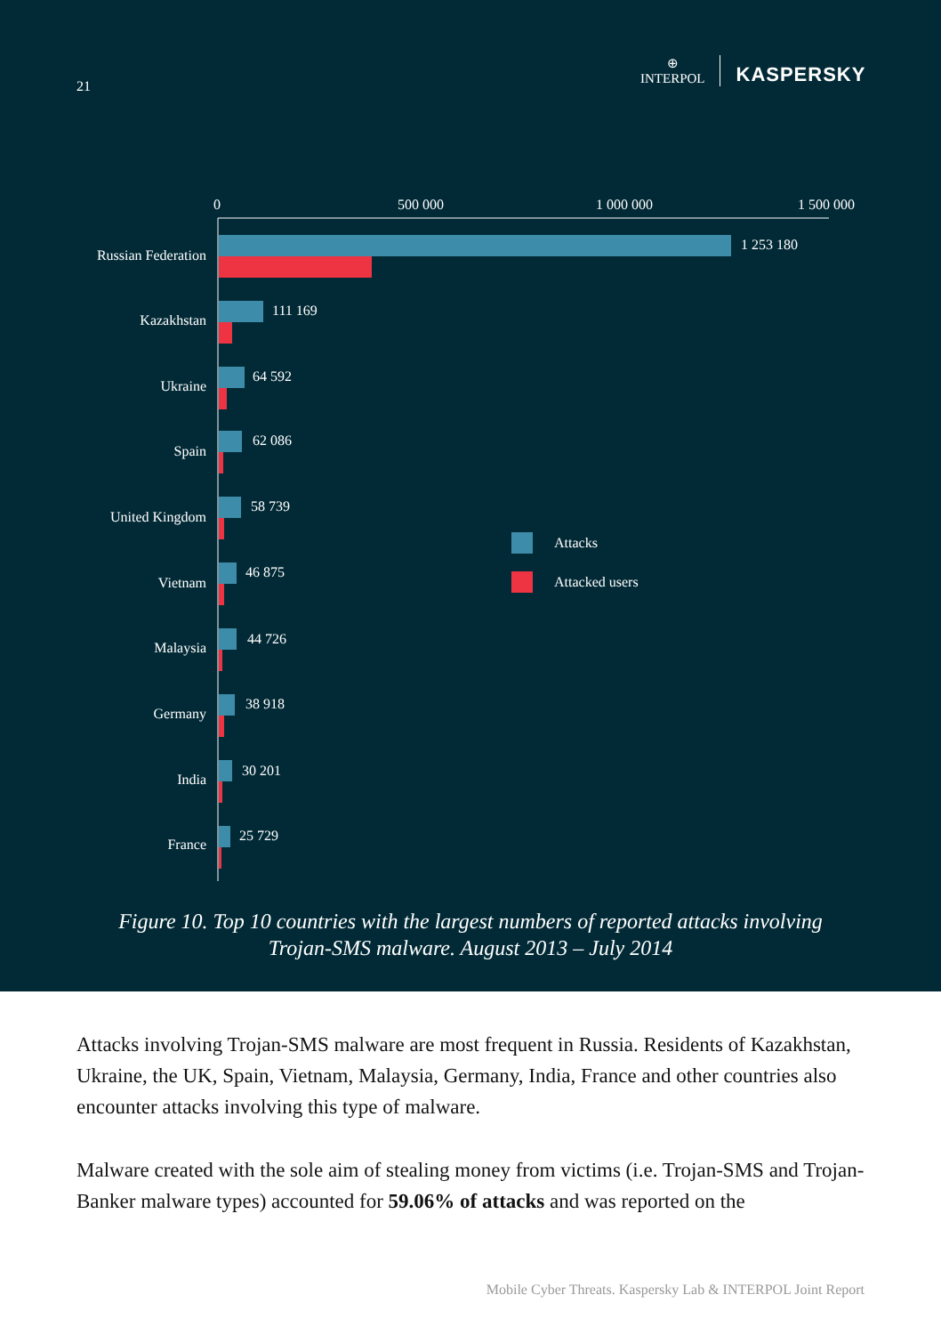21
⊕
INTERPOL
KASPERSKY
0
500 000
1 000 000
1 500 000
Russian Federation
Kazakhstan
Ukraine
Spain
United Kingdom
Vietnam
Malaysia
Germany
India
France
1 253 180
111 169
64 592
62 086
58 739
46 875
44 726
38 918
30 201
25 729
Attacks
Attacked users
Figure 10. Top 10 countries with the largest numbers of reported attacks involving
Trojan-SMS malware. August 2013 – July 2014
Attacks involving Trojan-SMS malware are most frequent in Russia. Residents of Kazakhstan, Ukraine, the UK, Spain, Vietnam, Malaysia, Germany, India, France and other countries also encounter attacks involving this type of malware.
Malware created with the sole aim of stealing money from victims (i.e. Trojan-SMS and Trojan-Banker malware types) accounted for 59.06% of attacks and was reported on the
Mobile Cyber Threats. Kaspersky Lab & INTERPOL Joint Report